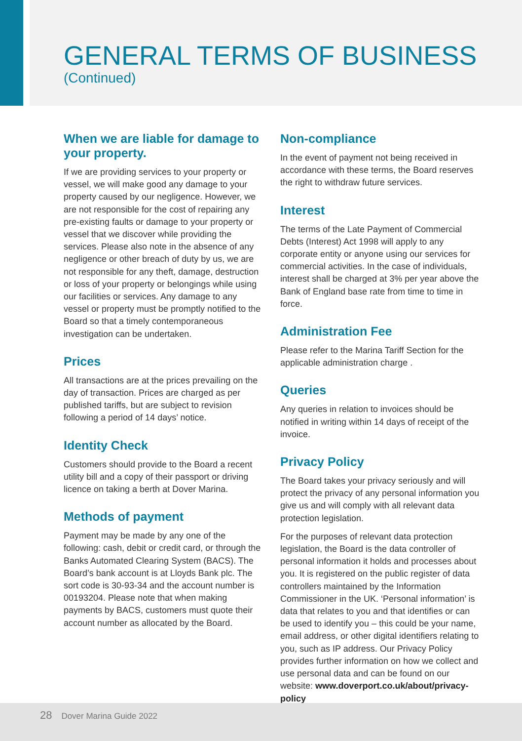GENERAL TERMS OF BUSINESS
(Continued)
When we are liable for damage to your property.
If we are providing services to your property or vessel, we will make good any damage to your property caused by our negligence. However, we are not responsible for the cost of repairing any pre-existing faults or damage to your property or vessel that we discover while providing the services. Please also note in the absence of any negligence or other breach of duty by us, we are not responsible for any theft, damage, destruction or loss of your property or belongings while using our facilities or services. Any damage to any vessel or property must be promptly notified to the Board so that a timely contemporaneous investigation can be undertaken.
Prices
All transactions are at the prices prevailing on the day of transaction. Prices are charged as per published tariffs, but are subject to revision following a period of 14 days’ notice.
Identity Check
Customers should provide to the Board a recent utility bill and a copy of their passport or driving licence on taking a berth at Dover Marina.
Methods of payment
Payment may be made by any one of the following: cash, debit or credit card, or through the Banks Automated Clearing System (BACS). The Board’s bank account is at Lloyds Bank plc. The sort code is 30-93-34 and the account number is 00193204. Please note that when making payments by BACS, customers must quote their account number as allocated by the Board.
Non-compliance
In the event of payment not being received in accordance with these terms, the Board reserves the right to withdraw future services.
Interest
The terms of the Late Payment of Commercial Debts (Interest) Act 1998 will apply to any corporate entity or anyone using our services for commercial activities. In the case of individuals, interest shall be charged at 3% per year above the Bank of England base rate from time to time in force.
Administration Fee
Please refer to the Marina Tariff Section for the applicable administration charge .
Queries
Any queries in relation to invoices should be notified in writing within 14 days of receipt of the invoice.
Privacy Policy
The Board takes your privacy seriously and will protect the privacy of any personal information you give us and will comply with all relevant data protection legislation.
For the purposes of relevant data protection legislation, the Board is the data controller of personal information it holds and processes about you. It is registered on the public register of data controllers maintained by the Information Commissioner in the UK. ‘Personal information’ is data that relates to you and that identifies or can be used to identify you – this could be your name, email address, or other digital identifiers relating to you, such as IP address. Our Privacy Policy provides further information on how we collect and use personal data and can be found on our website: www.doverport.co.uk/about/privacy-policy
28 Dover Marina Guide 2022